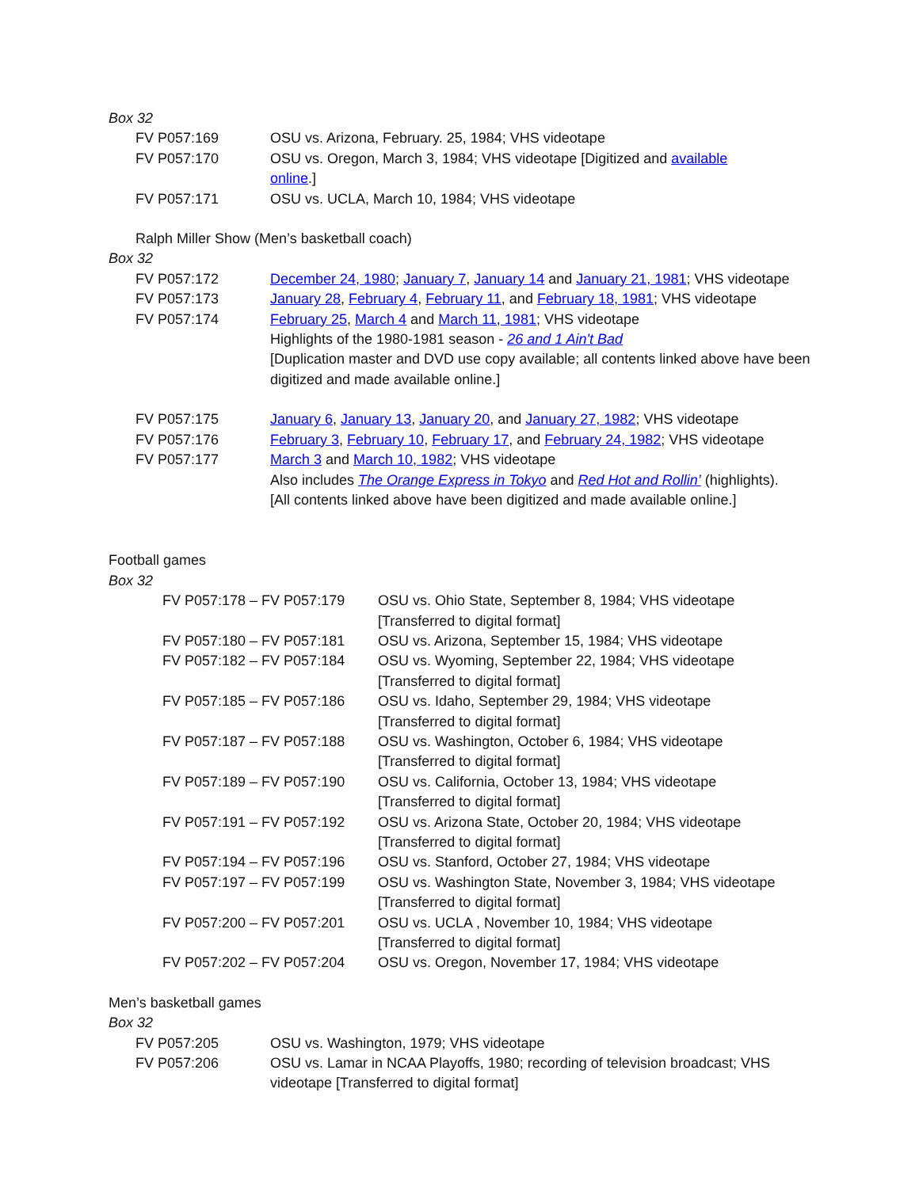Box 32
| FV P057:169 | OSU vs. Arizona, February. 25, 1984; VHS videotape |
| FV P057:170 | OSU vs. Oregon, March 3, 1984; VHS videotape [Digitized and available online .] |
| FV P057:171 | OSU vs. UCLA, March 10, 1984; VHS videotape |
Ralph Miller Show (Men’s basketball coach)
Box 32
| FV P057:172 | December 24, 1980 ; January 7 , January 14 and January 21, 1981 ; VHS videotape |
| FV P057:173 | January 28 , February 4 , February 11 , and February 18, 1981 ; VHS videotape |
| FV P057:174 | February 25 , March 4 and March 11, 1981 ; VHS videotape Highlights of the 1980-1981 season - 26 and 1 Ain't Bad [Duplication master and DVD use copy available; all contents linked above have been digitized and made available online.] |
| FV P057:175 | January 6 , January 13 , January 20 , and January 27, 1982 ; VHS videotape |
| FV P057:176 | February 3 , February 10 , February 17 , and February 24, 1982 ; VHS videotape |
| FV P057:177 | March 3 and March 10, 1982 ; VHS videotape Also includes The Orange Express in Tokyo and Red Hot and Rollin’ (highlights). [All contents linked above have been digitized and made available online.] |
Football games
Box 32
| FV P057:178 – FV P057:179 | OSU vs. Ohio State, September 8, 1984; VHS videotape [Transferred to digital format] |
| FV P057:180 – FV P057:181 | OSU vs. Arizona, September 15, 1984; VHS videotape |
| FV P057:182 – FV P057:184 | OSU vs. Wyoming, September 22, 1984; VHS videotape [Transferred to digital format] |
| FV P057:185 – FV P057:186 | OSU vs. Idaho, September 29, 1984; VHS videotape [Transferred to digital format] |
| FV P057:187 – FV P057:188 | OSU vs. Washington, October 6, 1984; VHS videotape [Transferred to digital format] |
| FV P057:189 – FV P057:190 | OSU vs. California, October 13, 1984; VHS videotape [Transferred to digital format] |
| FV P057:191 – FV P057:192 | OSU vs. Arizona State, October 20, 1984; VHS videotape [Transferred to digital format] |
| FV P057:194 – FV P057:196 | OSU vs. Stanford, October 27, 1984; VHS videotape |
| FV P057:197 – FV P057:199 | OSU vs. Washington State, November 3, 1984; VHS videotape [Transferred to digital format] |
| FV P057:200 – FV P057:201 | OSU vs. UCLA , November 10, 1984; VHS videotape [Transferred to digital format] |
| FV P057:202 – FV P057:204 | OSU vs. Oregon, November 17, 1984; VHS videotape |
Men’s basketball games
Box 32
| FV P057:205 | OSU vs. Washington, 1979; VHS videotape |
| FV P057:206 | OSU vs. Lamar in NCAA Playoffs, 1980; recording of television broadcast; VHS videotape [Transferred to digital format] |